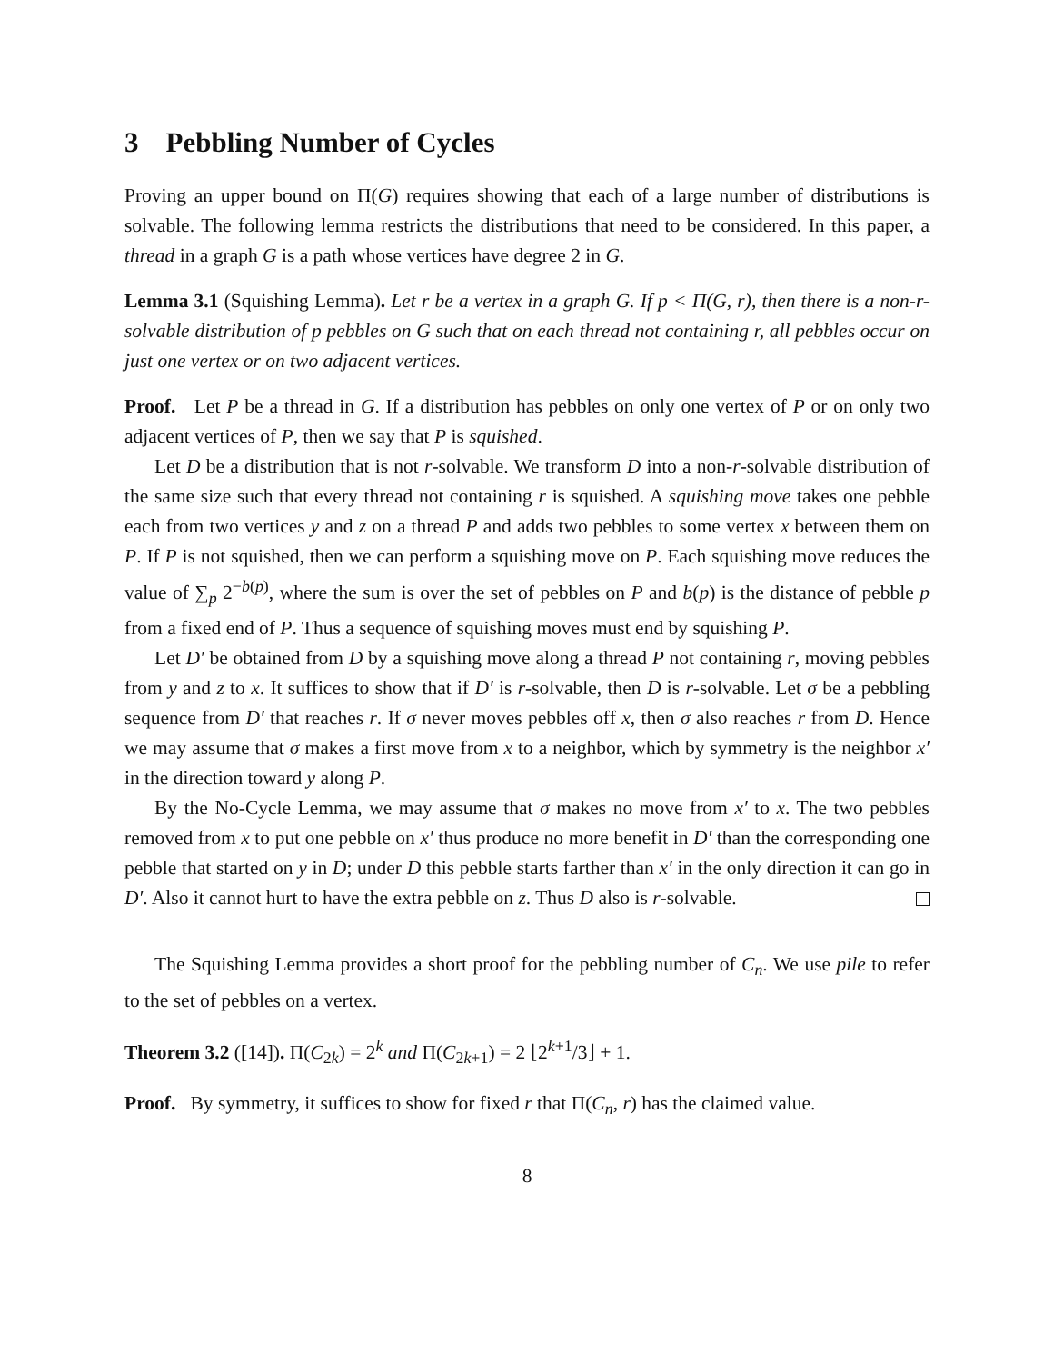3 Pebbling Number of Cycles
Proving an upper bound on Π(G) requires showing that each of a large number of distributions is solvable. The following lemma restricts the distributions that need to be considered. In this paper, a thread in a graph G is a path whose vertices have degree 2 in G.
Lemma 3.1 (Squishing Lemma). Let r be a vertex in a graph G. If p < Π(G, r), then there is a non-r-solvable distribution of p pebbles on G such that on each thread not containing r, all pebbles occur on just one vertex or on two adjacent vertices.
Proof. Let P be a thread in G. If a distribution has pebbles on only one vertex of P or on only two adjacent vertices of P, then we say that P is squished.
Let D be a distribution that is not r-solvable. We transform D into a non-r-solvable distribution of the same size such that every thread not containing r is squished. A squishing move takes one pebble each from two vertices y and z on a thread P and adds two pebbles to some vertex x between them on P. If P is not squished, then we can perform a squishing move on P. Each squishing move reduces the value of ∑<sub>p</sub> 2<sup>−b(p)</sup>, where the sum is over the set of pebbles on P and b(p) is the distance of pebble p from a fixed end of P. Thus a sequence of squishing moves must end by squishing P.
Let D′ be obtained from D by a squishing move along a thread P not containing r, moving pebbles from y and z to x. It suffices to show that if D′ is r-solvable, then D is r-solvable. Let σ be a pebbling sequence from D′ that reaches r. If σ never moves pebbles off x, then σ also reaches r from D. Hence we may assume that σ makes a first move from x to a neighbor, which by symmetry is the neighbor x′ in the direction toward y along P.
By the No-Cycle Lemma, we may assume that σ makes no move from x′ to x. The two pebbles removed from x to put one pebble on x′ thus produce no more benefit in D′ than the corresponding one pebble that started on y in D; under D this pebble starts farther than x′ in the only direction it can go in D′. Also it cannot hurt to have the extra pebble on z. Thus D also is r-solvable.
The Squishing Lemma provides a short proof for the pebbling number of C<sub>n</sub>. We use pile to refer to the set of pebbles on a vertex.
Theorem 3.2 ([14]). Π(C<sub>2k</sub>) = 2<sup>k</sup> and Π(C<sub>2k+1</sub>) = 2 ⌊2<sup>k+1</sup>/3⌋ + 1.
Proof. By symmetry, it suffices to show for fixed r that Π(C<sub>n</sub>, r) has the claimed value.
8